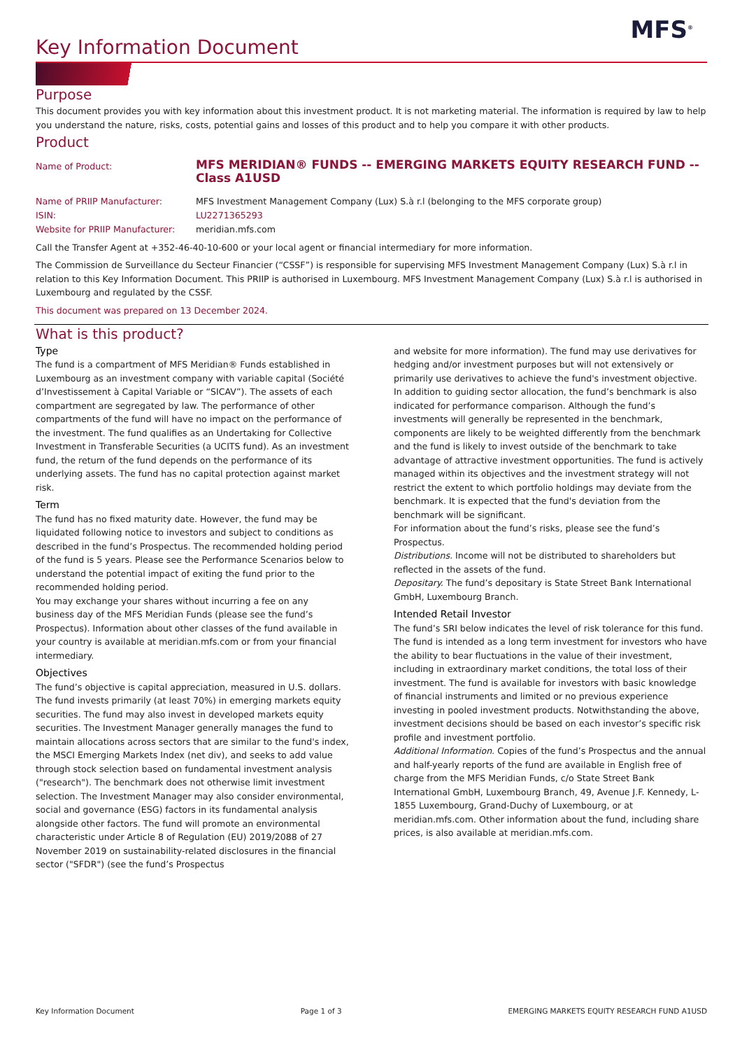MFS<sup>®</sup>
Key Information Document
Purpose
This document provides you with key information about this investment product. It is not marketing material. The information is required by law to help you understand the nature, risks, costs, potential gains and losses of this product and to help you compare it with other products.
Product
| Name of Product: | MFS MERIDIAN® FUNDS -- EMERGING MARKETS EQUITY RESEARCH FUND -- Class A1USD |
| Name of PRIIP Manufacturer: | MFS Investment Management Company (Lux) S.à r.l (belonging to the MFS corporate group) |
| ISIN: | LU2271365293 |
| Website for PRIIP Manufacturer: | meridian.mfs.com |
Call the Transfer Agent at +352-46-40-10-600 or your local agent or financial intermediary for more information.
The Commission de Surveillance du Secteur Financier (“CSSF”) is responsible for supervising MFS Investment Management Company (Lux) S.à r.l in relation to this Key Information Document. This PRIIP is authorised in Luxembourg. MFS Investment Management Company (Lux) S.à r.l is authorised in Luxembourg and regulated by the CSSF.
This document was prepared on 13 December 2024.
What is this product?
Type
The fund is a compartment of MFS Meridian® Funds established in Luxembourg as an investment company with variable capital (Société d’Investissement à Capital Variable or “SICAV”). The assets of each compartment are segregated by law. The performance of other compartments of the fund will have no impact on the performance of the investment. The fund qualifies as an Undertaking for Collective Investment in Transferable Securities (a UCITS fund). As an investment fund, the return of the fund depends on the performance of its underlying assets. The fund has no capital protection against market risk.
Term
The fund has no fixed maturity date. However, the fund may be liquidated following notice to investors and subject to conditions as described in the fund’s Prospectus. The recommended holding period of the fund is 5 years. Please see the Performance Scenarios below to understand the potential impact of exiting the fund prior to the recommended holding period.
You may exchange your shares without incurring a fee on any business day of the MFS Meridian Funds (please see the fund’s Prospectus). Information about other classes of the fund available in your country is available at meridian.mfs.com or from your financial intermediary.
Objectives
The fund’s objective is capital appreciation, measured in U.S. dollars. The fund invests primarily (at least 70%) in emerging markets equity securities. The fund may also invest in developed markets equity securities. The Investment Manager generally manages the fund to maintain allocations across sectors that are similar to the fund's index, the MSCI Emerging Markets Index (net div), and seeks to add value through stock selection based on fundamental investment analysis ("research"). The benchmark does not otherwise limit investment selection. The Investment Manager may also consider environmental, social and governance (ESG) factors in its fundamental analysis alongside other factors. The fund will promote an environmental characteristic under Article 8 of Regulation (EU) 2019/2088 of 27 November 2019 on sustainability-related disclosures in the financial sector ("SFDR") (see the fund’s Prospectus
and website for more information). The fund may use derivatives for hedging and/or investment purposes but will not extensively or primarily use derivatives to achieve the fund's investment objective. In addition to guiding sector allocation, the fund’s benchmark is also indicated for performance comparison. Although the fund’s investments will generally be represented in the benchmark, components are likely to be weighted differently from the benchmark and the fund is likely to invest outside of the benchmark to take advantage of attractive investment opportunities. The fund is actively managed within its objectives and the investment strategy will not restrict the extent to which portfolio holdings may deviate from the benchmark. It is expected that the fund's deviation from the benchmark will be significant.
For information about the fund’s risks, please see the fund’s Prospectus.
Distributions. Income will not be distributed to shareholders but reflected in the assets of the fund.
Depositary. The fund’s depositary is State Street Bank International GmbH, Luxembourg Branch.
Intended Retail Investor
The fund’s SRI below indicates the level of risk tolerance for this fund. The fund is intended as a long term investment for investors who have the ability to bear fluctuations in the value of their investment, including in extraordinary market conditions, the total loss of their investment. The fund is available for investors with basic knowledge of financial instruments and limited or no previous experience investing in pooled investment products. Notwithstanding the above, investment decisions should be based on each investor’s specific risk profile and investment portfolio.
Additional Information. Copies of the fund’s Prospectus and the annual and half-yearly reports of the fund are available in English free of charge from the MFS Meridian Funds, c/o State Street Bank International GmbH, Luxembourg Branch, 49, Avenue J.F. Kennedy, L-1855 Luxembourg, Grand-Duchy of Luxembourg, or at meridian.mfs.com. Other information about the fund, including share prices, is also available at meridian.mfs.com.
Key Information Document Page 1 of 3 EMERGING MARKETS EQUITY RESEARCH FUND A1USD